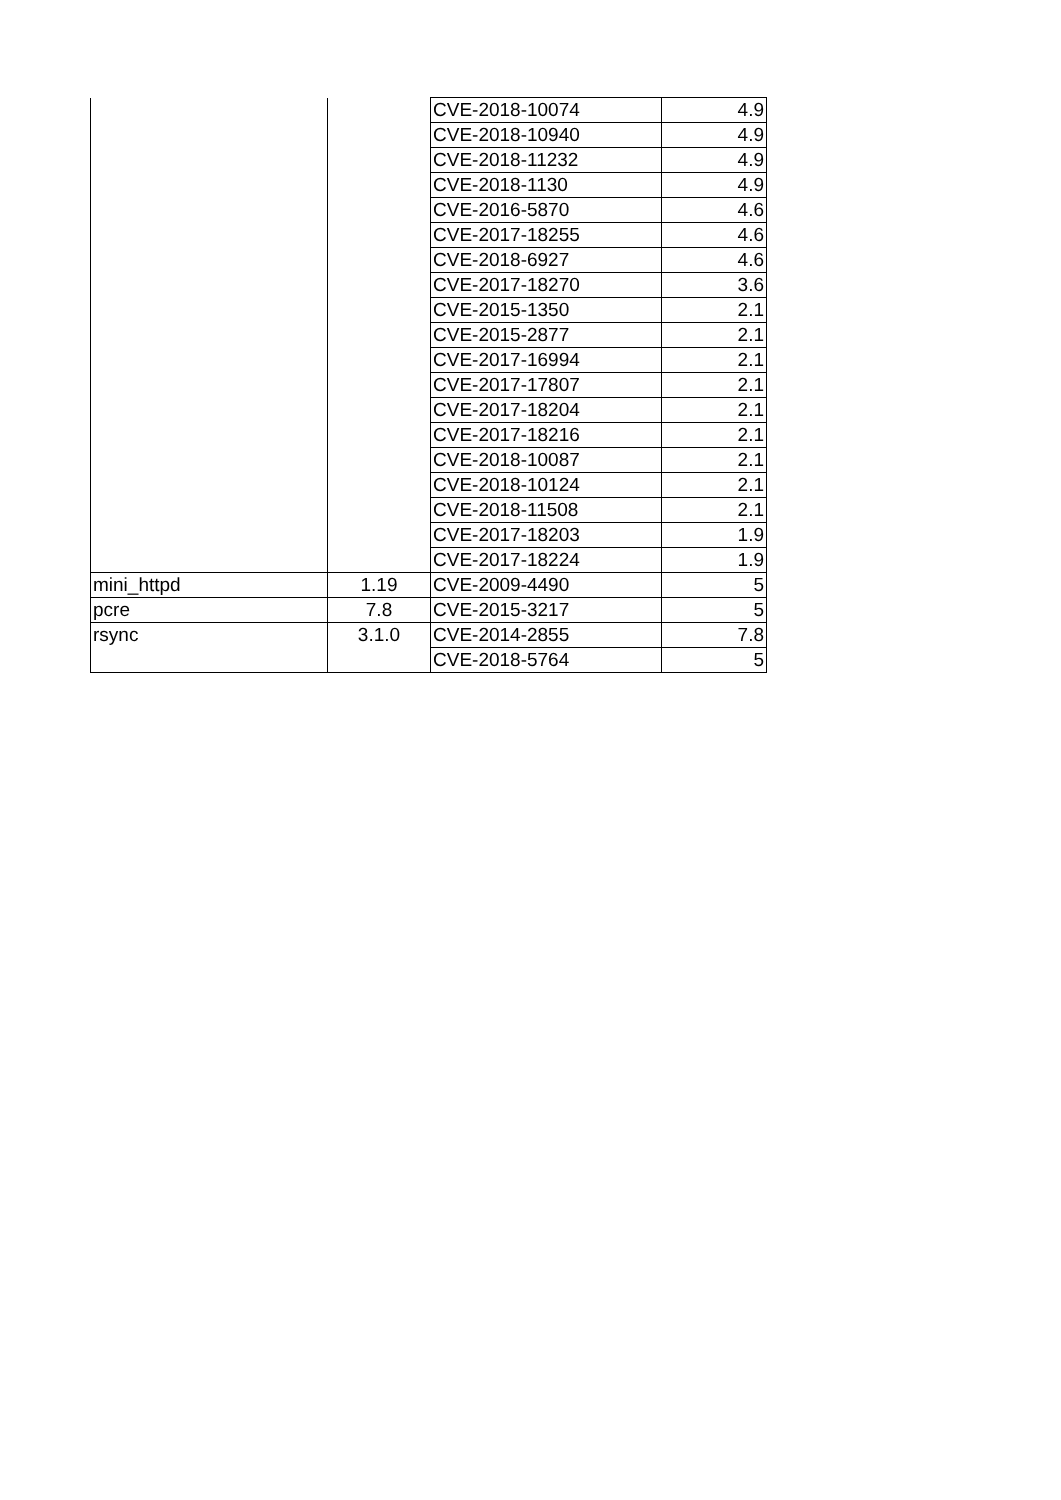| | | CVE-2018-10074 | 4.9 |
| | | CVE-2018-10940 | 4.9 |
| | | CVE-2018-11232 | 4.9 |
| | | CVE-2018-1130 | 4.9 |
| | | CVE-2016-5870 | 4.6 |
| | | CVE-2017-18255 | 4.6 |
| | | CVE-2018-6927 | 4.6 |
| | | CVE-2017-18270 | 3.6 |
| | | CVE-2015-1350 | 2.1 |
| | | CVE-2015-2877 | 2.1 |
| | | CVE-2017-16994 | 2.1 |
| | | CVE-2017-17807 | 2.1 |
| | | CVE-2017-18204 | 2.1 |
| | | CVE-2017-18216 | 2.1 |
| | | CVE-2018-10087 | 2.1 |
| | | CVE-2018-10124 | 2.1 |
| | | CVE-2018-11508 | 2.1 |
| | | CVE-2017-18203 | 1.9 |
| | | CVE-2017-18224 | 1.9 |
| mini_httpd | 1.19 | CVE-2009-4490 | 5 |
| pcre | 7.8 | CVE-2015-3217 | 5 |
| rsync | 3.1.0 | CVE-2014-2855 | 7.8 |
| | | CVE-2018-5764 | 5 |